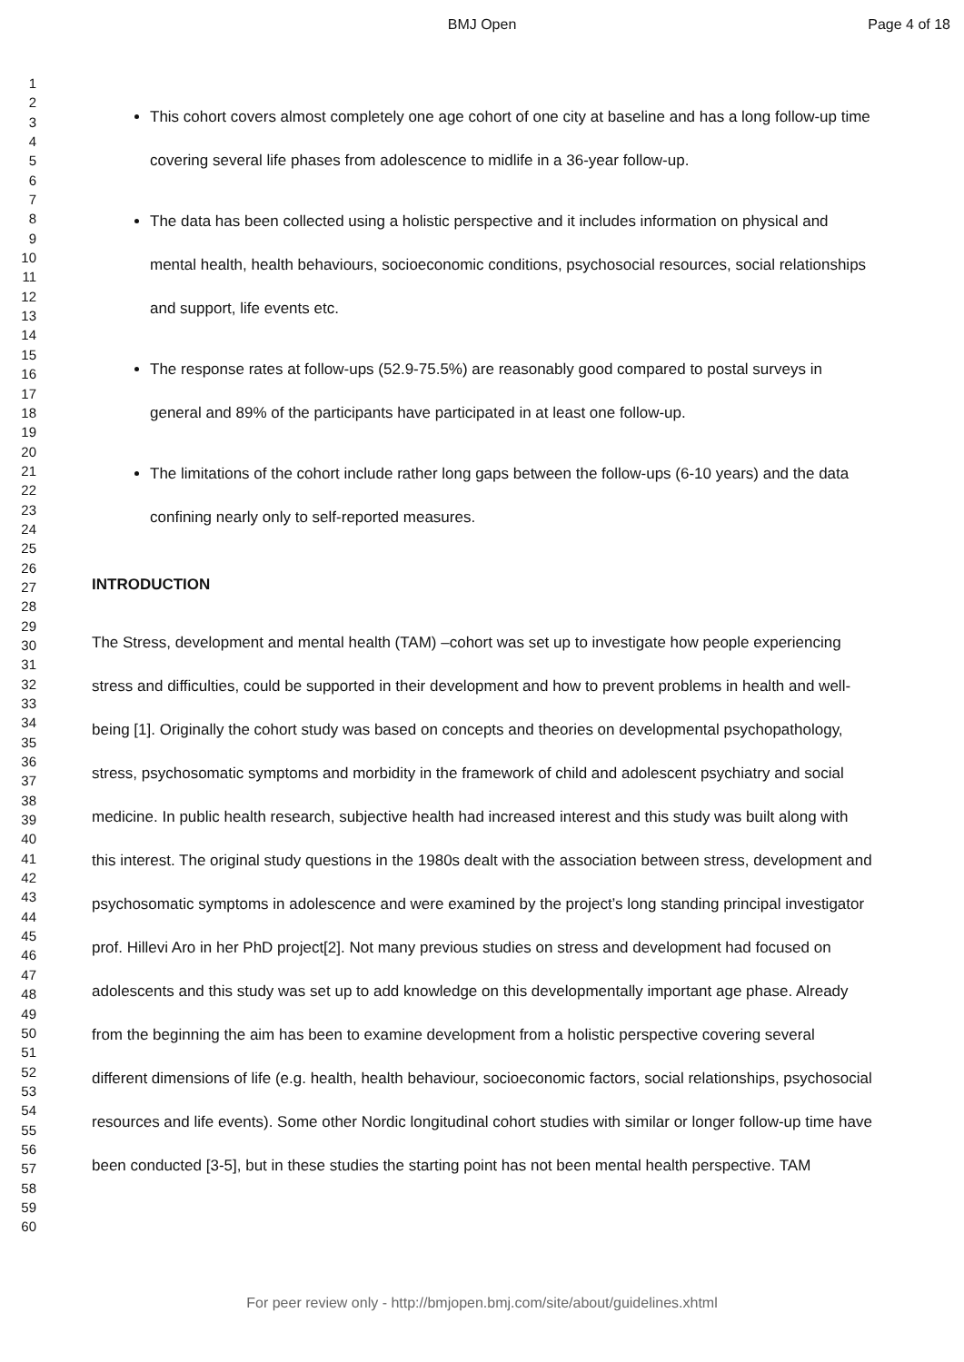BMJ Open Page 4 of 18
1
2
3
4
5
6
7
8
9
10
11
12
13
14
15
16
17
18
19
20
21
22
23
24
25
26
27
28
29
30
31
32
33
34
35
36
37
38
39
40
41
42
43
44
45
46
47
48
49
50
51
52
53
54
55
56
57
58
59
60
This cohort covers almost completely one age cohort of one city at baseline and has a long follow-up time covering several life phases from adolescence to midlife in a 36-year follow-up.
The data has been collected using a holistic perspective and it includes information on physical and mental health, health behaviours, socioeconomic conditions, psychosocial resources, social relationships and support, life events etc.
The response rates at follow-ups (52.9-75.5%) are reasonably good compared to postal surveys in general and 89% of the participants have participated in at least one follow-up.
The limitations of the cohort include rather long gaps between the follow-ups (6-10 years) and the data confining nearly only to self-reported measures.
INTRODUCTION
The Stress, development and mental health (TAM) –cohort was set up to investigate how people experiencing stress and difficulties, could be supported in their development and how to prevent problems in health and well-being [1]. Originally the cohort study was based on concepts and theories on developmental psychopathology, stress, psychosomatic symptoms and morbidity in the framework of child and adolescent psychiatry and social medicine. In public health research, subjective health had increased interest and this study was built along with this interest. The original study questions in the 1980s dealt with the association between stress, development and psychosomatic symptoms in adolescence and were examined by the project’s long standing principal investigator prof. Hillevi Aro in her PhD project[2]. Not many previous studies on stress and development had focused on adolescents and this study was set up to add knowledge on this developmentally important age phase. Already from the beginning the aim has been to examine development from a holistic perspective covering several different dimensions of life (e.g. health, health behaviour, socioeconomic factors, social relationships, psychosocial resources and life events). Some other Nordic longitudinal cohort studies with similar or longer follow-up time have been conducted [3-5], but in these studies the starting point has not been mental health perspective. TAM
For peer review only - http://bmjopen.bmj.com/site/about/guidelines.xhtml